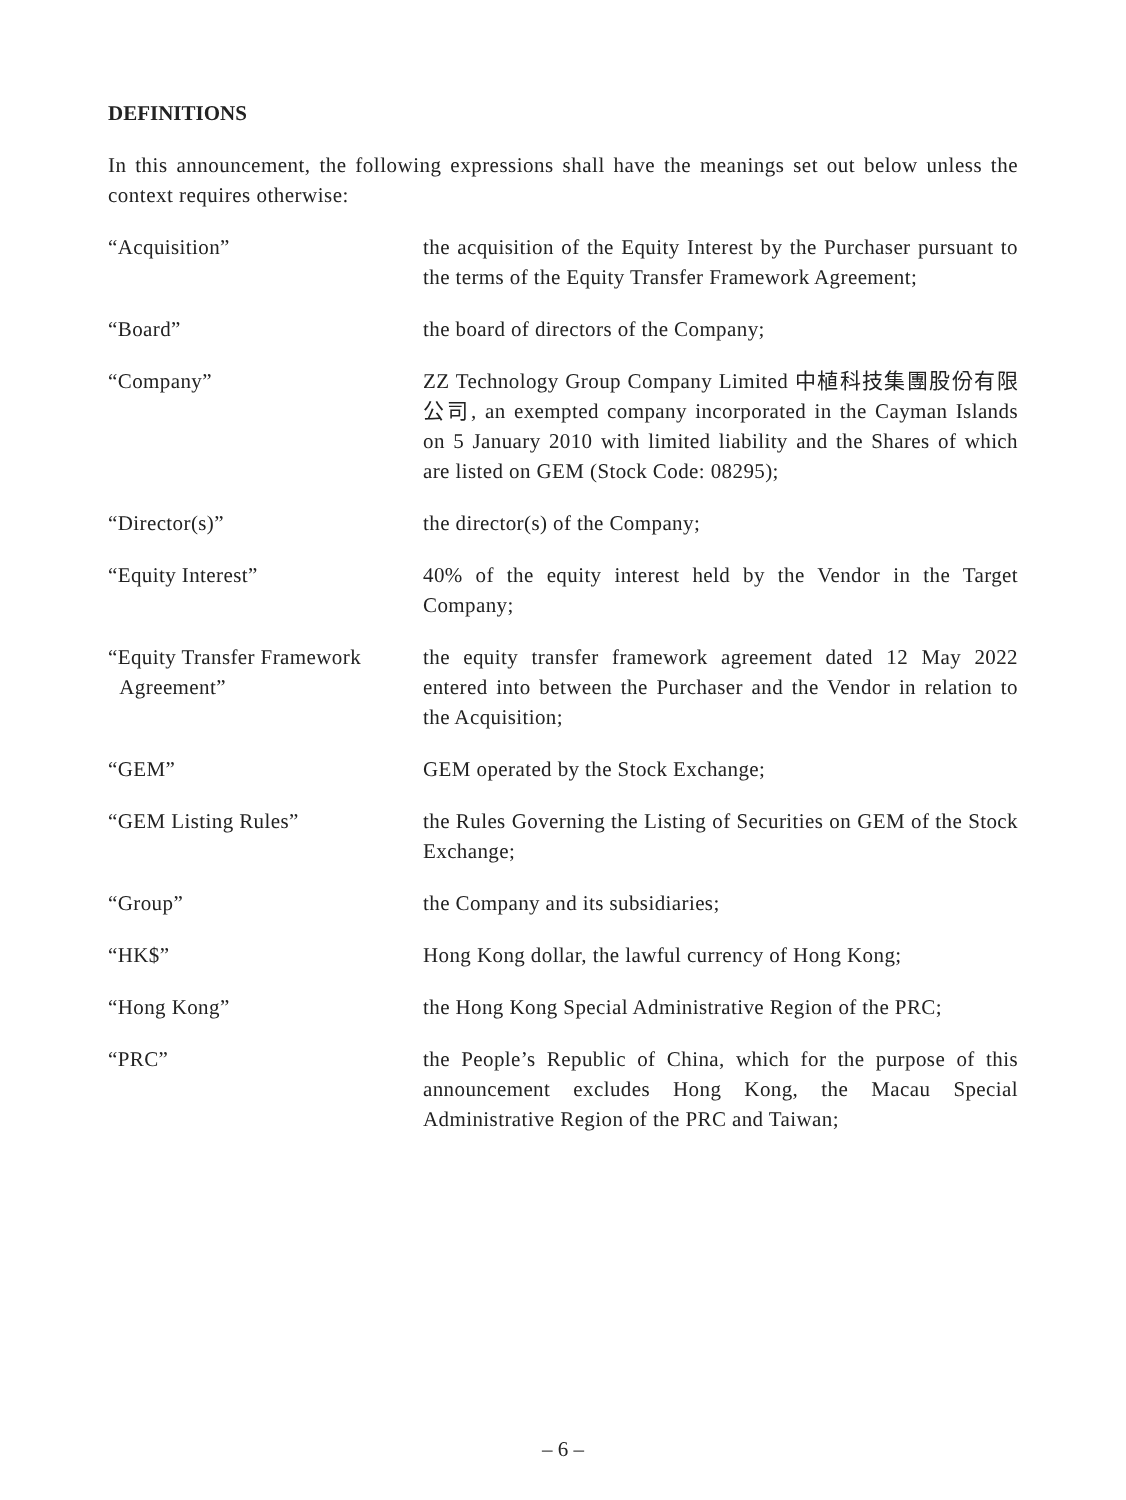DEFINITIONS
In this announcement, the following expressions shall have the meanings set out below unless the context requires otherwise:
| “Acquisition” | the acquisition of the Equity Interest by the Purchaser pursuant to the terms of the Equity Transfer Framework Agreement; |
| “Board” | the board of directors of the Company; |
| “Company” | ZZ Technology Group Company Limited 中植科技集團股份有限公司, an exempted company incorporated in the Cayman Islands on 5 January 2010 with limited liability and the Shares of which are listed on GEM (Stock Code: 08295); |
| “Director(s)” | the director(s) of the Company; |
| “Equity Interest” | 40% of the equity interest held by the Vendor in the Target Company; |
| “Equity Transfer Framework Agreement” | the equity transfer framework agreement dated 12 May 2022 entered into between the Purchaser and the Vendor in relation to the Acquisition; |
| “GEM” | GEM operated by the Stock Exchange; |
| “GEM Listing Rules” | the Rules Governing the Listing of Securities on GEM of the Stock Exchange; |
| “Group” | the Company and its subsidiaries; |
| “HK$” | Hong Kong dollar, the lawful currency of Hong Kong; |
| “Hong Kong” | the Hong Kong Special Administrative Region of the PRC; |
| “PRC” | the People’s Republic of China, which for the purpose of this announcement excludes Hong Kong, the Macau Special Administrative Region of the PRC and Taiwan; |
– 6 –